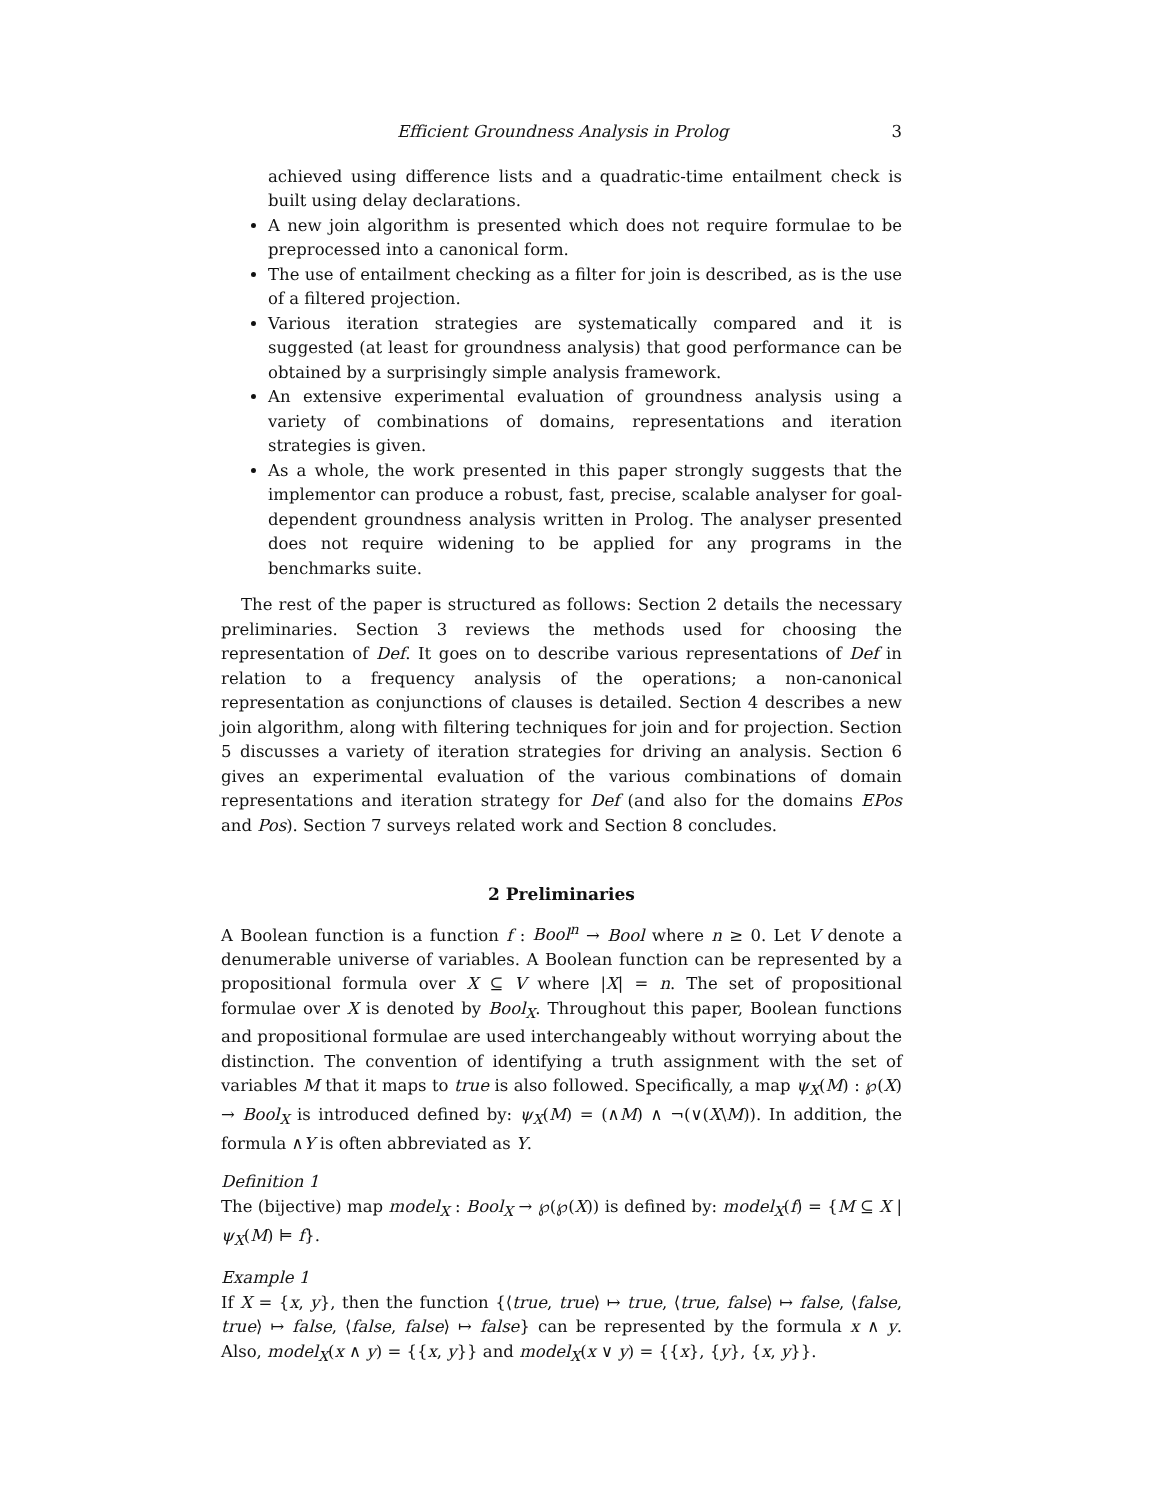Efficient Groundness Analysis in Prolog 3
achieved using difference lists and a quadratic-time entailment check is built using delay declarations.
A new join algorithm is presented which does not require formulae to be preprocessed into a canonical form.
The use of entailment checking as a filter for join is described, as is the use of a filtered projection.
Various iteration strategies are systematically compared and it is suggested (at least for groundness analysis) that good performance can be obtained by a surprisingly simple analysis framework.
An extensive experimental evaluation of groundness analysis using a variety of combinations of domains, representations and iteration strategies is given.
As a whole, the work presented in this paper strongly suggests that the implementor can produce a robust, fast, precise, scalable analyser for goal-dependent groundness analysis written in Prolog. The analyser presented does not require widening to be applied for any programs in the benchmarks suite.
The rest of the paper is structured as follows: Section 2 details the necessary preliminaries. Section 3 reviews the methods used for choosing the representation of Def. It goes on to describe various representations of Def in relation to a frequency analysis of the operations; a non-canonical representation as conjunctions of clauses is detailed. Section 4 describes a new join algorithm, along with filtering techniques for join and for projection. Section 5 discusses a variety of iteration strategies for driving an analysis. Section 6 gives an experimental evaluation of the various combinations of domain representations and iteration strategy for Def (and also for the domains EPos and Pos). Section 7 surveys related work and Section 8 concludes.
2 Preliminaries
A Boolean function is a function f : Bool<sup>n</sup> → Bool where n ≥ 0. Let V denote a denumerable universe of variables. A Boolean function can be represented by a propositional formula over X ⊆ V where |X| = n. The set of propositional formulae over X is denoted by Bool<sub>X</sub>. Throughout this paper, Boolean functions and propositional formulae are used interchangeably without worrying about the distinction. The convention of identifying a truth assignment with the set of variables M that it maps to true is also followed. Specifically, a map ψ<sub>X</sub>(M) : ℘(X) → Bool<sub>X</sub> is introduced defined by: ψ<sub>X</sub>(M) = (∧M) ∧ ¬(∨(X\M)). In addition, the formula ∧Y is often abbreviated as Y.
Definition 1
The (bijective) map model<sub>X</sub> : Bool<sub>X</sub> → ℘(℘(X)) is defined by: model<sub>X</sub>(f) = {M ⊆ X | ψ<sub>X</sub>(M) ⊨ f}.
Example 1
If X = {x, y}, then the function {⟨true, true⟩ ↦ true, ⟨true, false⟩ ↦ false, ⟨false, true⟩ ↦ false, ⟨false, false⟩ ↦ false} can be represented by the formula x ∧ y. Also, model<sub>X</sub>(x ∧ y) = {{x, y}} and model<sub>X</sub>(x ∨ y) = {{x}, {y}, {x, y}}.